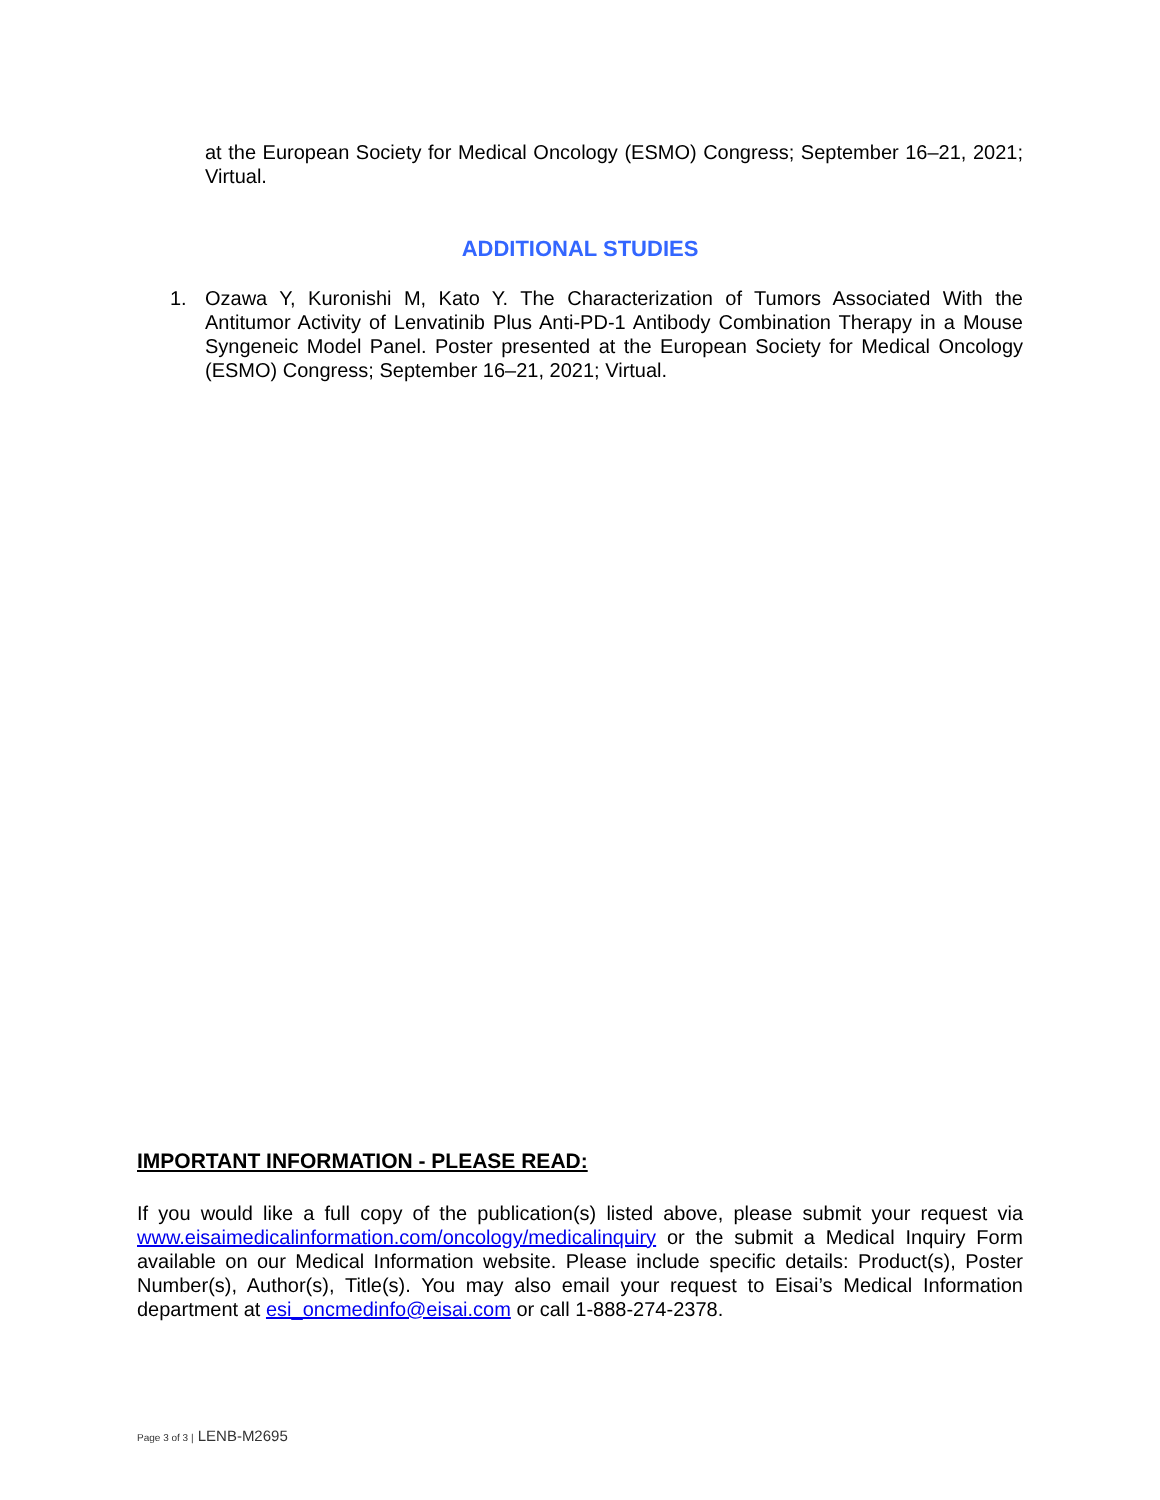at the European Society for Medical Oncology (ESMO) Congress; September 16–21, 2021; Virtual.
ADDITIONAL STUDIES
1. Ozawa Y, Kuronishi M, Kato Y. The Characterization of Tumors Associated With the Antitumor Activity of Lenvatinib Plus Anti-PD-1 Antibody Combination Therapy in a Mouse Syngeneic Model Panel. Poster presented at the European Society for Medical Oncology (ESMO) Congress; September 16–21, 2021; Virtual.
IMPORTANT INFORMATION - PLEASE READ:
If you would like a full copy of the publication(s) listed above, please submit your request via www.eisaimedicalinformation.com/oncology/medicalinquiry or the submit a Medical Inquiry Form available on our Medical Information website. Please include specific details: Product(s), Poster Number(s), Author(s), Title(s). You may also email your request to Eisai’s Medical Information department at esi_oncmedinfo@eisai.com or call 1-888-274-2378.
Page 3 of 3 | LENB-M2695